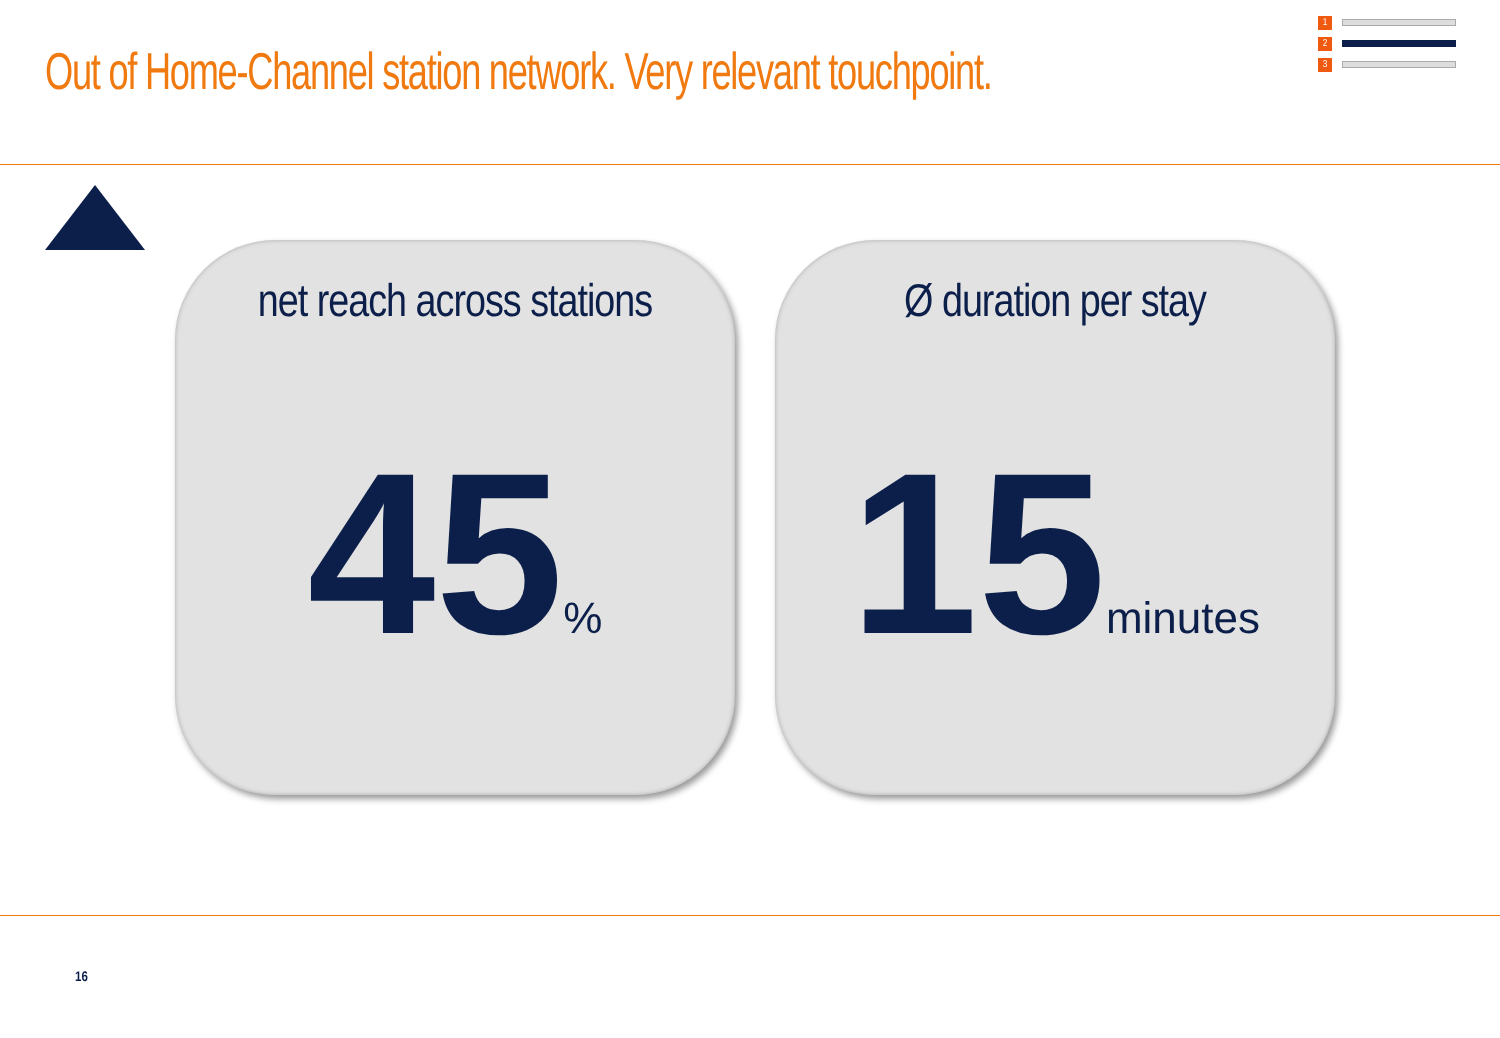Out of Home-Channel station network. Very relevant touchpoint.
1
2
3
net reach across stations
45%
Ø duration per stay
15minutes
16